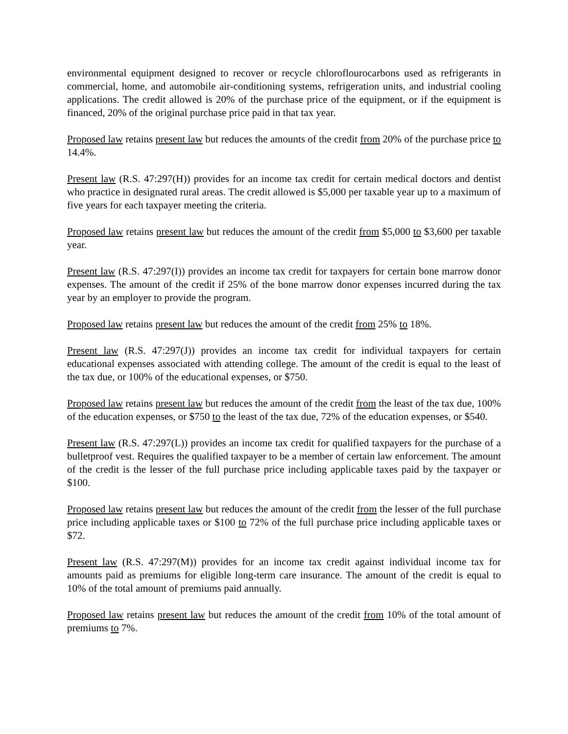environmental equipment designed to recover or recycle chloroflourocarbons used as refrigerants in commercial, home, and automobile air-conditioning systems, refrigeration units, and industrial cooling applications. The credit allowed is 20% of the purchase price of the equipment, or if the equipment is financed, 20% of the original purchase price paid in that tax year.
Proposed law retains present law but reduces the amounts of the credit from 20% of the purchase price to 14.4%.
Present law (R.S. 47:297(H)) provides for an income tax credit for certain medical doctors and dentist who practice in designated rural areas. The credit allowed is $5,000 per taxable year up to a maximum of five years for each taxpayer meeting the criteria.
Proposed law retains present law but reduces the amount of the credit from $5,000 to $3,600 per taxable year.
Present law (R.S. 47:297(I)) provides an income tax credit for taxpayers for certain bone marrow donor expenses. The amount of the credit if 25% of the bone marrow donor expenses incurred during the tax year by an employer to provide the program.
Proposed law retains present law but reduces the amount of the credit from 25% to 18%.
Present law (R.S. 47:297(J)) provides an income tax credit for individual taxpayers for certain educational expenses associated with attending college. The amount of the credit is equal to the least of the tax due, or 100% of the educational expenses, or $750.
Proposed law retains present law but reduces the amount of the credit from the least of the tax due, 100% of the education expenses, or $750 to the least of the tax due, 72% of the education expenses, or $540.
Present law (R.S. 47:297(L)) provides an income tax credit for qualified taxpayers for the purchase of a bulletproof vest. Requires the qualified taxpayer to be a member of certain law enforcement. The amount of the credit is the lesser of the full purchase price including applicable taxes paid by the taxpayer or $100.
Proposed law retains present law but reduces the amount of the credit from the lesser of the full purchase price including applicable taxes or $100 to 72% of the full purchase price including applicable taxes or $72.
Present law (R.S. 47:297(M)) provides for an income tax credit against individual income tax for amounts paid as premiums for eligible long-term care insurance. The amount of the credit is equal to 10% of the total amount of premiums paid annually.
Proposed law retains present law but reduces the amount of the credit from 10% of the total amount of premiums to 7%.